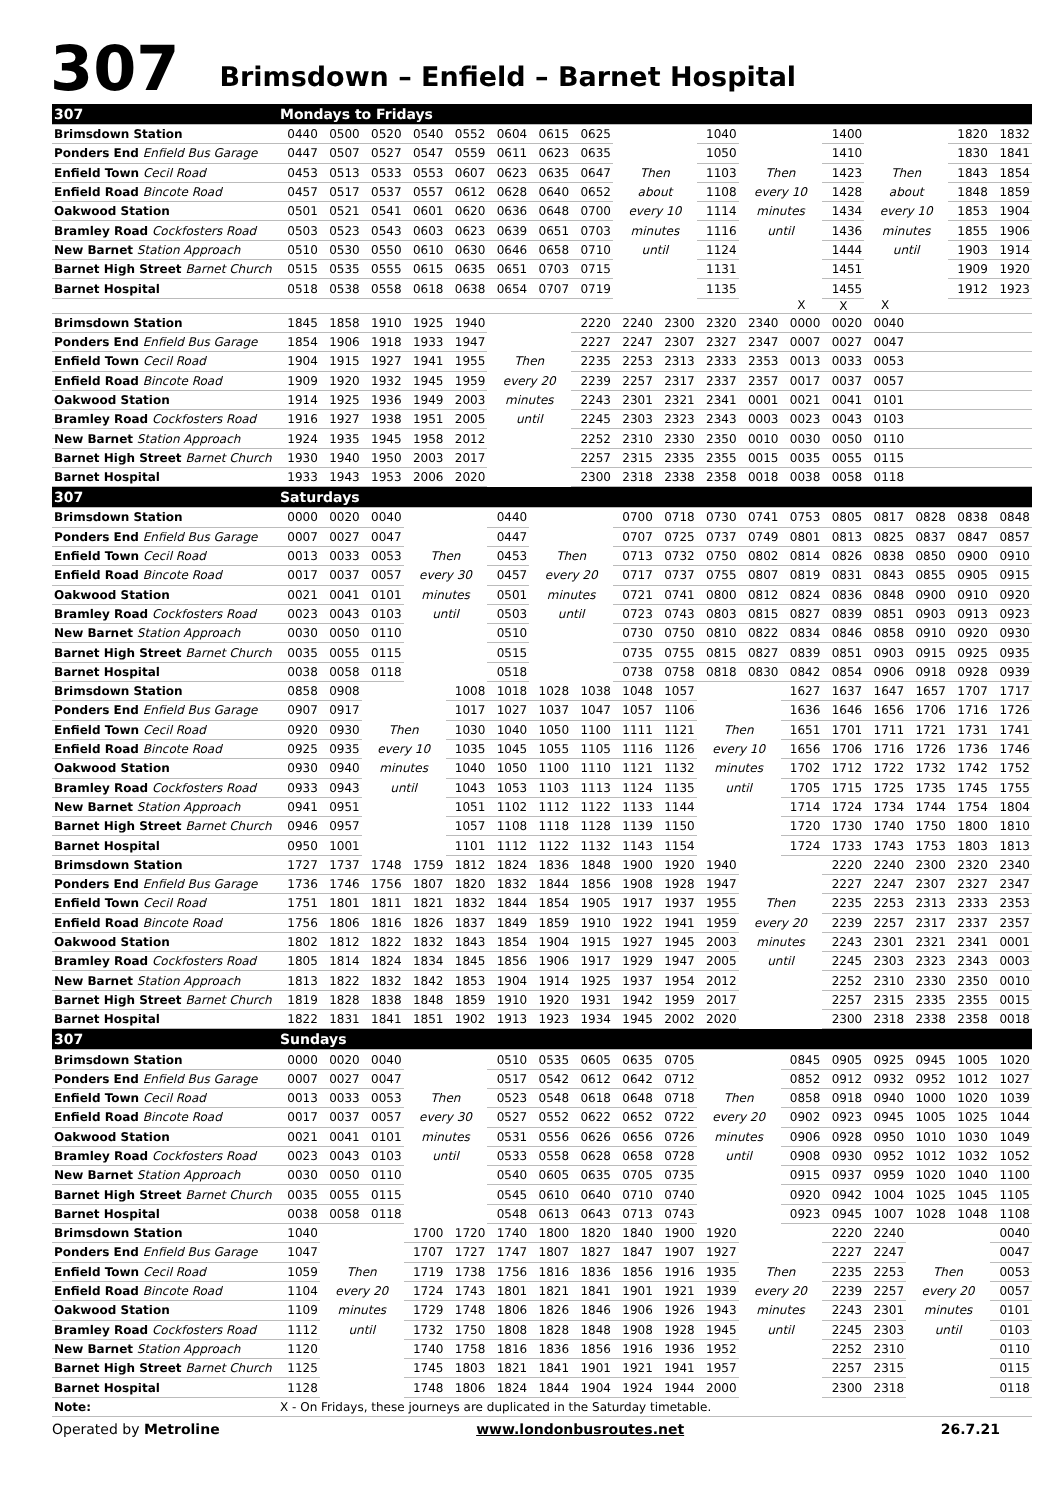307
Brimsdown – Enfield – Barnet Hospital
| 307 | Mondays to Fridays | | | | | | | | | | | | | | | | | |
| Brimsdown Station | 0440 | 0500 | 0520 | 0540 | 0552 | 0604 | 0615 | 0625 | | | 1040 | | | 1400 | | | 1820 | 1832 |
| Ponders End Enfield Bus Garage | 0447 | 0507 | 0527 | 0547 | 0559 | 0611 | 0623 | 0635 | | | 1050 | | | 1410 | | | 1830 | 1841 |
| Enfield Town Cecil Road | 0453 | 0513 | 0533 | 0553 | 0607 | 0623 | 0635 | 0647 | Then | | 1103 | Then | | 1423 | Then | | 1843 | 1854 |
| Enfield Road Bincote Road | 0457 | 0517 | 0537 | 0557 | 0612 | 0628 | 0640 | 0652 | about | | 1108 | every 10 | | 1428 | about | | 1848 | 1859 |
| Oakwood Station | 0501 | 0521 | 0541 | 0601 | 0620 | 0636 | 0648 | 0700 | every 10 | | 1114 | minutes | | 1434 | every 10 | | 1853 | 1904 |
| Bramley Road Cockfosters Road | 0503 | 0523 | 0543 | 0603 | 0623 | 0639 | 0651 | 0703 | minutes | | 1116 | until | | 1436 | minutes | | 1855 | 1906 |
| New Barnet Station Approach | 0510 | 0530 | 0550 | 0610 | 0630 | 0646 | 0658 | 0710 | until | | 1124 | | | 1444 | until | | 1903 | 1914 |
| Barnet High Street Barnet Church | 0515 | 0535 | 0555 | 0615 | 0635 | 0651 | 0703 | 0715 | | | 1131 | | | 1451 | | | 1909 | 1920 |
| Barnet Hospital | 0518 | 0538 | 0558 | 0618 | 0638 | 0654 | 0707 | 0719 | | | 1135 | | | 1455 | | | 1912 | 1923 |
| | | | | | | | | | | | | | X | X | X | | | |
| Brimsdown Station | 1845 | 1858 | 1910 | 1925 | 1940 | | | 2220 | 2240 | 2300 | 2320 | 2340 | 0000 | 0020 | 0040 | | | |
| Ponders End Enfield Bus Garage | 1854 | 1906 | 1918 | 1933 | 1947 | | | 2227 | 2247 | 2307 | 2327 | 2347 | 0007 | 0027 | 0047 | | | |
| Enfield Town Cecil Road | 1904 | 1915 | 1927 | 1941 | 1955 | Then | | 2235 | 2253 | 2313 | 2333 | 2353 | 0013 | 0033 | 0053 | | | |
| Enfield Road Bincote Road | 1909 | 1920 | 1932 | 1945 | 1959 | every 20 | | 2239 | 2257 | 2317 | 2337 | 2357 | 0017 | 0037 | 0057 | | | |
| Oakwood Station | 1914 | 1925 | 1936 | 1949 | 2003 | minutes | | 2243 | 2301 | 2321 | 2341 | 0001 | 0021 | 0041 | 0101 | | | |
| Bramley Road Cockfosters Road | 1916 | 1927 | 1938 | 1951 | 2005 | until | | 2245 | 2303 | 2323 | 2343 | 0003 | 0023 | 0043 | 0103 | | | |
| New Barnet Station Approach | 1924 | 1935 | 1945 | 1958 | 2012 | | | 2252 | 2310 | 2330 | 2350 | 0010 | 0030 | 0050 | 0110 | | | |
| Barnet High Street Barnet Church | 1930 | 1940 | 1950 | 2003 | 2017 | | | 2257 | 2315 | 2335 | 2355 | 0015 | 0035 | 0055 | 0115 | | | |
| Barnet Hospital | 1933 | 1943 | 1953 | 2006 | 2020 | | | 2300 | 2318 | 2338 | 2358 | 0018 | 0038 | 0058 | 0118 | | | |
| 307 | Saturdays | | | | | | | | | | | | | | | | | |
| Brimsdown Station | 0000 | 0020 | 0040 | | | 0440 | | | 0700 | 0718 | 0730 | 0741 | 0753 | 0805 | 0817 | 0828 | 0838 | 0848 |
| Ponders End Enfield Bus Garage | 0007 | 0027 | 0047 | | | 0447 | | | 0707 | 0725 | 0737 | 0749 | 0801 | 0813 | 0825 | 0837 | 0847 | 0857 |
| Enfield Town Cecil Road | 0013 | 0033 | 0053 | Then | | 0453 | Then | | 0713 | 0732 | 0750 | 0802 | 0814 | 0826 | 0838 | 0850 | 0900 | 0910 |
| Enfield Road Bincote Road | 0017 | 0037 | 0057 | every 30 | | 0457 | every 20 | | 0717 | 0737 | 0755 | 0807 | 0819 | 0831 | 0843 | 0855 | 0905 | 0915 |
| Oakwood Station | 0021 | 0041 | 0101 | minutes | | 0501 | minutes | | 0721 | 0741 | 0800 | 0812 | 0824 | 0836 | 0848 | 0900 | 0910 | 0920 |
| Bramley Road Cockfosters Road | 0023 | 0043 | 0103 | until | | 0503 | until | | 0723 | 0743 | 0803 | 0815 | 0827 | 0839 | 0851 | 0903 | 0913 | 0923 |
| New Barnet Station Approach | 0030 | 0050 | 0110 | | | 0510 | | | 0730 | 0750 | 0810 | 0822 | 0834 | 0846 | 0858 | 0910 | 0920 | 0930 |
| Barnet High Street Barnet Church | 0035 | 0055 | 0115 | | | 0515 | | | 0735 | 0755 | 0815 | 0827 | 0839 | 0851 | 0903 | 0915 | 0925 | 0935 |
| Barnet Hospital | 0038 | 0058 | 0118 | | | 0518 | | | 0738 | 0758 | 0818 | 0830 | 0842 | 0854 | 0906 | 0918 | 0928 | 0939 |
| Brimsdown Station | 0858 | 0908 | | | 1008 | 1018 | 1028 | 1038 | 1048 | 1057 | | | 1627 | 1637 | 1647 | 1657 | 1707 | 1717 |
| Ponders End Enfield Bus Garage | 0907 | 0917 | | | 1017 | 1027 | 1037 | 1047 | 1057 | 1106 | | | 1636 | 1646 | 1656 | 1706 | 1716 | 1726 |
| Enfield Town Cecil Road | 0920 | 0930 | Then | | 1030 | 1040 | 1050 | 1100 | 1111 | 1121 | Then | | 1651 | 1701 | 1711 | 1721 | 1731 | 1741 |
| Enfield Road Bincote Road | 0925 | 0935 | every 10 | | 1035 | 1045 | 1055 | 1105 | 1116 | 1126 | every 10 | | 1656 | 1706 | 1716 | 1726 | 1736 | 1746 |
| Oakwood Station | 0930 | 0940 | minutes | | 1040 | 1050 | 1100 | 1110 | 1121 | 1132 | minutes | | 1702 | 1712 | 1722 | 1732 | 1742 | 1752 |
| Bramley Road Cockfosters Road | 0933 | 0943 | until | | 1043 | 1053 | 1103 | 1113 | 1124 | 1135 | until | | 1705 | 1715 | 1725 | 1735 | 1745 | 1755 |
| New Barnet Station Approach | 0941 | 0951 | | | 1051 | 1102 | 1112 | 1122 | 1133 | 1144 | | | 1714 | 1724 | 1734 | 1744 | 1754 | 1804 |
| Barnet High Street Barnet Church | 0946 | 0957 | | | 1057 | 1108 | 1118 | 1128 | 1139 | 1150 | | | 1720 | 1730 | 1740 | 1750 | 1800 | 1810 |
| Barnet Hospital | 0950 | 1001 | | | 1101 | 1112 | 1122 | 1132 | 1143 | 1154 | | | 1724 | 1733 | 1743 | 1753 | 1803 | 1813 |
| Brimsdown Station | 1727 | 1737 | 1748 | 1759 | 1812 | 1824 | 1836 | 1848 | 1900 | 1920 | 1940 | | | 2220 | 2240 | 2300 | 2320 | 2340 |
| Ponders End Enfield Bus Garage | 1736 | 1746 | 1756 | 1807 | 1820 | 1832 | 1844 | 1856 | 1908 | 1928 | 1947 | | | 2227 | 2247 | 2307 | 2327 | 2347 |
| Enfield Town Cecil Road | 1751 | 1801 | 1811 | 1821 | 1832 | 1844 | 1854 | 1905 | 1917 | 1937 | 1955 | Then | | 2235 | 2253 | 2313 | 2333 | 2353 |
| Enfield Road Bincote Road | 1756 | 1806 | 1816 | 1826 | 1837 | 1849 | 1859 | 1910 | 1922 | 1941 | 1959 | every 20 | | 2239 | 2257 | 2317 | 2337 | 2357 |
| Oakwood Station | 1802 | 1812 | 1822 | 1832 | 1843 | 1854 | 1904 | 1915 | 1927 | 1945 | 2003 | minutes | | 2243 | 2301 | 2321 | 2341 | 0001 |
| Bramley Road Cockfosters Road | 1805 | 1814 | 1824 | 1834 | 1845 | 1856 | 1906 | 1917 | 1929 | 1947 | 2005 | until | | 2245 | 2303 | 2323 | 2343 | 0003 |
| New Barnet Station Approach | 1813 | 1822 | 1832 | 1842 | 1853 | 1904 | 1914 | 1925 | 1937 | 1954 | 2012 | | | 2252 | 2310 | 2330 | 2350 | 0010 |
| Barnet High Street Barnet Church | 1819 | 1828 | 1838 | 1848 | 1859 | 1910 | 1920 | 1931 | 1942 | 1959 | 2017 | | | 2257 | 2315 | 2335 | 2355 | 0015 |
| Barnet Hospital | 1822 | 1831 | 1841 | 1851 | 1902 | 1913 | 1923 | 1934 | 1945 | 2002 | 2020 | | | 2300 | 2318 | 2338 | 2358 | 0018 |
| 307 | Sundays | | | | | | | | | | | | | | | | | |
| Brimsdown Station | 0000 | 0020 | 0040 | | | 0510 | 0535 | 0605 | 0635 | 0705 | | | 0845 | 0905 | 0925 | 0945 | 1005 | 1020 |
| Ponders End Enfield Bus Garage | 0007 | 0027 | 0047 | | | 0517 | 0542 | 0612 | 0642 | 0712 | | | 0852 | 0912 | 0932 | 0952 | 1012 | 1027 |
| Enfield Town Cecil Road | 0013 | 0033 | 0053 | Then | | 0523 | 0548 | 0618 | 0648 | 0718 | Then | | 0858 | 0918 | 0940 | 1000 | 1020 | 1039 |
| Enfield Road Bincote Road | 0017 | 0037 | 0057 | every 30 | | 0527 | 0552 | 0622 | 0652 | 0722 | every 20 | | 0902 | 0923 | 0945 | 1005 | 1025 | 1044 |
| Oakwood Station | 0021 | 0041 | 0101 | minutes | | 0531 | 0556 | 0626 | 0656 | 0726 | minutes | | 0906 | 0928 | 0950 | 1010 | 1030 | 1049 |
| Bramley Road Cockfosters Road | 0023 | 0043 | 0103 | until | | 0533 | 0558 | 0628 | 0658 | 0728 | until | | 0908 | 0930 | 0952 | 1012 | 1032 | 1052 |
| New Barnet Station Approach | 0030 | 0050 | 0110 | | | 0540 | 0605 | 0635 | 0705 | 0735 | | | 0915 | 0937 | 0959 | 1020 | 1040 | 1100 |
| Barnet High Street Barnet Church | 0035 | 0055 | 0115 | | | 0545 | 0610 | 0640 | 0710 | 0740 | | | 0920 | 0942 | 1004 | 1025 | 1045 | 1105 |
| Barnet Hospital | 0038 | 0058 | 0118 | | | 0548 | 0613 | 0643 | 0713 | 0743 | | | 0923 | 0945 | 1007 | 1028 | 1048 | 1108 |
| Brimsdown Station | 1040 | | | 1700 | 1720 | 1740 | 1800 | 1820 | 1840 | 1900 | 1920 | | | 2220 | 2240 | | | 0040 |
| Ponders End Enfield Bus Garage | 1047 | | | 1707 | 1727 | 1747 | 1807 | 1827 | 1847 | 1907 | 1927 | | | 2227 | 2247 | | | 0047 |
| Enfield Town Cecil Road | 1059 | Then | | 1719 | 1738 | 1756 | 1816 | 1836 | 1856 | 1916 | 1935 | Then | | 2235 | 2253 | Then | | 0053 |
| Enfield Road Bincote Road | 1104 | every 20 | | 1724 | 1743 | 1801 | 1821 | 1841 | 1901 | 1921 | 1939 | every 20 | | 2239 | 2257 | every 20 | | 0057 |
| Oakwood Station | 1109 | minutes | | 1729 | 1748 | 1806 | 1826 | 1846 | 1906 | 1926 | 1943 | minutes | | 2243 | 2301 | minutes | | 0101 |
| Bramley Road Cockfosters Road | 1112 | until | | 1732 | 1750 | 1808 | 1828 | 1848 | 1908 | 1928 | 1945 | until | | 2245 | 2303 | until | | 0103 |
| New Barnet Station Approach | 1120 | | | 1740 | 1758 | 1816 | 1836 | 1856 | 1916 | 1936 | 1952 | | | 2252 | 2310 | | | 0110 |
| Barnet High Street Barnet Church | 1125 | | | 1745 | 1803 | 1821 | 1841 | 1901 | 1921 | 1941 | 1957 | | | 2257 | 2315 | | | 0115 |
| Barnet Hospital | 1128 | | | 1748 | 1806 | 1824 | 1844 | 1904 | 1924 | 1944 | 2000 | | | 2300 | 2318 | | | 0118 |
| Note: | X - On Fridays, these journeys are duplicated in the Saturday timetable. | | | | | | | | | | | | | | | | | |
Operated by Metroline www.londonbusroutes.net 26.7.21